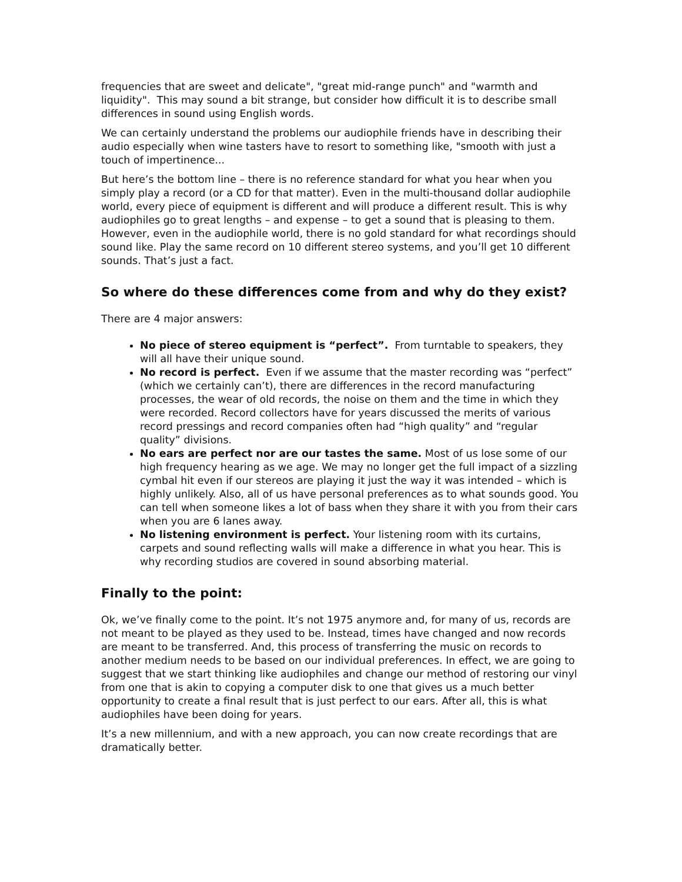frequencies that are sweet and delicate", "great mid-range punch" and "warmth and liquidity". This may sound a bit strange, but consider how difficult it is to describe small differences in sound using English words.
We can certainly understand the problems our audiophile friends have in describing their audio especially when wine tasters have to resort to something like, "smooth with just a touch of impertinence...
But here’s the bottom line – there is no reference standard for what you hear when you simply play a record (or a CD for that matter). Even in the multi-thousand dollar audiophile world, every piece of equipment is different and will produce a different result. This is why audiophiles go to great lengths – and expense – to get a sound that is pleasing to them. However, even in the audiophile world, there is no gold standard for what recordings should sound like. Play the same record on 10 different stereo systems, and you’ll get 10 different sounds. That’s just a fact.
So where do these differences come from and why do they exist?
There are 4 major answers:
No piece of stereo equipment is “perfect”. From turntable to speakers, they will all have their unique sound.
No record is perfect. Even if we assume that the master recording was “perfect” (which we certainly can’t), there are differences in the record manufacturing processes, the wear of old records, the noise on them and the time in which they were recorded. Record collectors have for years discussed the merits of various record pressings and record companies often had “high quality” and “regular quality” divisions.
No ears are perfect nor are our tastes the same. Most of us lose some of our high frequency hearing as we age. We may no longer get the full impact of a sizzling cymbal hit even if our stereos are playing it just the way it was intended – which is highly unlikely. Also, all of us have personal preferences as to what sounds good. You can tell when someone likes a lot of bass when they share it with you from their cars when you are 6 lanes away.
No listening environment is perfect. Your listening room with its curtains, carpets and sound reflecting walls will make a difference in what you hear. This is why recording studios are covered in sound absorbing material.
Finally to the point:
Ok, we’ve finally come to the point. It’s not 1975 anymore and, for many of us, records are not meant to be played as they used to be. Instead, times have changed and now records are meant to be transferred. And, this process of transferring the music on records to another medium needs to be based on our individual preferences. In effect, we are going to suggest that we start thinking like audiophiles and change our method of restoring our vinyl from one that is akin to copying a computer disk to one that gives us a much better opportunity to create a final result that is just perfect to our ears. After all, this is what audiophiles have been doing for years.
It’s a new millennium, and with a new approach, you can now create recordings that are dramatically better.